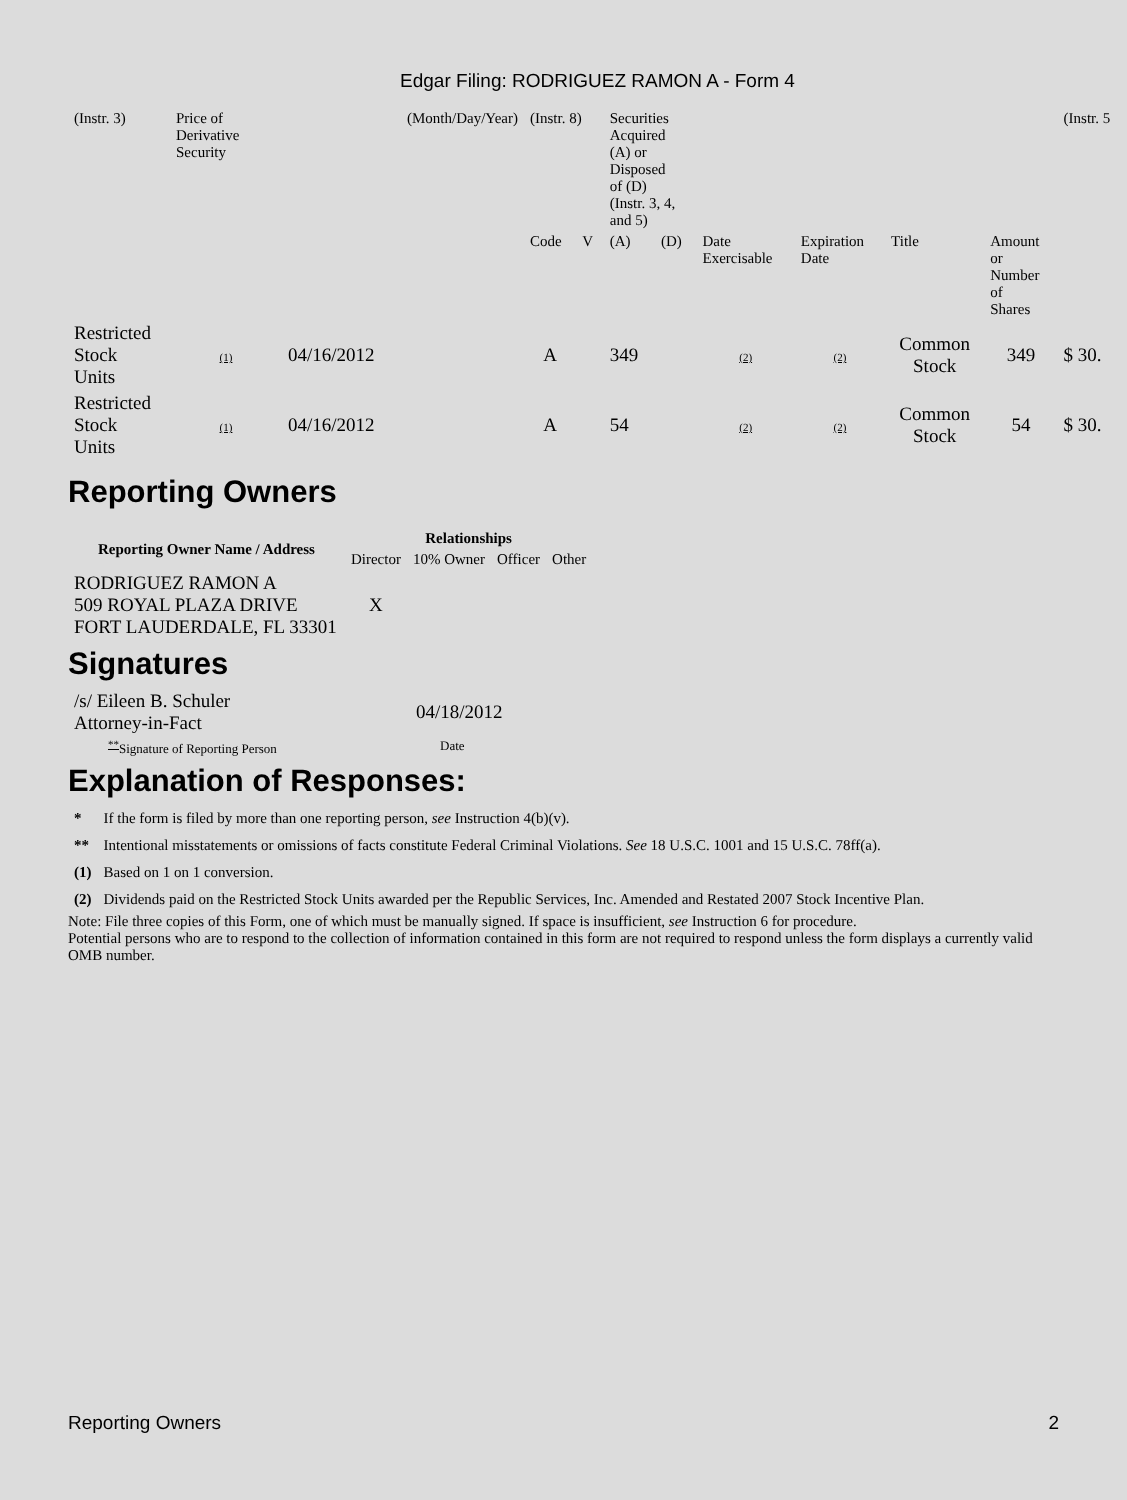Edgar Filing: RODRIGUEZ RAMON A - Form 4
| (Instr. 3) | Price of Derivative Security | (Month/Day/Year) | (Instr. 8) | | Securities Acquired (A) or Disposed of (D) (Instr. 3, 4, and 5) | | | | | | (Instr. 5 |
| | | | Code | V | (A) | (D) | Date Exercisable | Expiration Date | Title | Amount or Number of Shares | |
| Restricted Stock Units | (1) | 04/16/2012 | A | | 349 | | (2) | (2) | Common Stock | 349 | $ 30. |
| Restricted Stock Units | (1) | 04/16/2012 | A | | 54 | | (2) | (2) | Common Stock | 54 | $ 30. |
Reporting Owners
| Reporting Owner Name / Address | Relationships | | | |
| --- | --- | --- | --- | --- |
| | Director | 10% Owner | Officer | Other |
| RODRIGUEZ RAMON A 509 ROYAL PLAZA DRIVE FORT LAUDERDALE, FL 33301 | X | | | |
Signatures
| /s/ Eileen B. Schuler Attorney-in-Fact | 04/18/2012 |
| <sup>**</sup> Signature of Reporting Person | Date |
Explanation of Responses:
| * | If the form is filed by more than one reporting person, see Instruction 4(b)(v). |
| ** | Intentional misstatements or omissions of facts constitute Federal Criminal Violations. See 18 U.S.C. 1001 and 15 U.S.C. 78ff(a). |
| (1) | Based on 1 on 1 conversion. |
| (2) | Dividends paid on the Restricted Stock Units awarded per the Republic Services, Inc. Amended and Restated 2007 Stock Incentive Plan. |
Note: File three copies of this Form, one of which must be manually signed. If space is insufficient, see Instruction 6 for procedure.
Potential persons who are to respond to the collection of information contained in this form are not required to respond unless the form displays a currently valid OMB number.
Reporting Owners 2